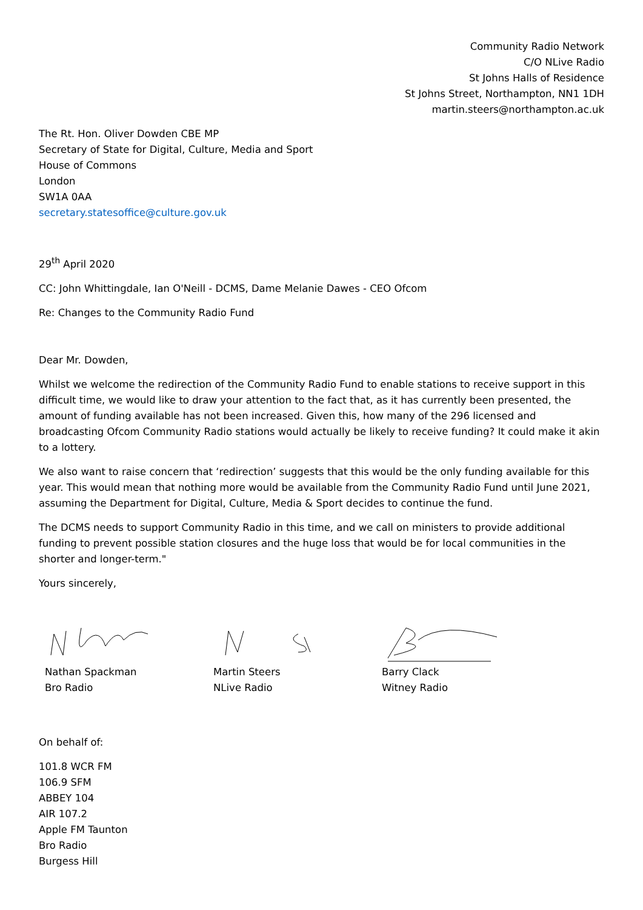Community Radio Network
C/O NLive Radio
St Johns Halls of Residence
St Johns Street, Northampton, NN1 1DH
martin.steers@northampton.ac.uk
The Rt. Hon. Oliver Dowden CBE MP
Secretary of State for Digital, Culture, Media and Sport
House of Commons
London
SW1A 0AA
secretary.statesoffice@culture.gov.uk
29<sup>th</sup> April 2020
CC: John Whittingdale, Ian O'Neill - DCMS, Dame Melanie Dawes - CEO Ofcom
Re: Changes to the Community Radio Fund
Dear Mr. Dowden,
Whilst we welcome the redirection of the Community Radio Fund to enable stations to receive support in this difficult time, we would like to draw your attention to the fact that, as it has currently been presented, the amount of funding available has not been increased. Given this, how many of the 296 licensed and broadcasting Ofcom Community Radio stations would actually be likely to receive funding? It could make it akin to a lottery.
We also want to raise concern that ‘redirection’ suggests that this would be the only funding available for this year. This would mean that nothing more would be available from the Community Radio Fund until June 2021, assuming the Department for Digital, Culture, Media & Sport decides to continue the fund.
The DCMS needs to support Community Radio in this time, and we call on ministers to provide additional funding to prevent possible station closures and the huge loss that would be for local communities in the shorter and longer-term."
Yours sincerely,
Nathan Spackman
Bro Radio
Martin Steers
NLive Radio
Barry Clack
Witney Radio
On behalf of:
101.8 WCR FM
106.9 SFM
ABBEY 104
AIR 107.2
Apple FM Taunton
Bro Radio
Burgess Hill